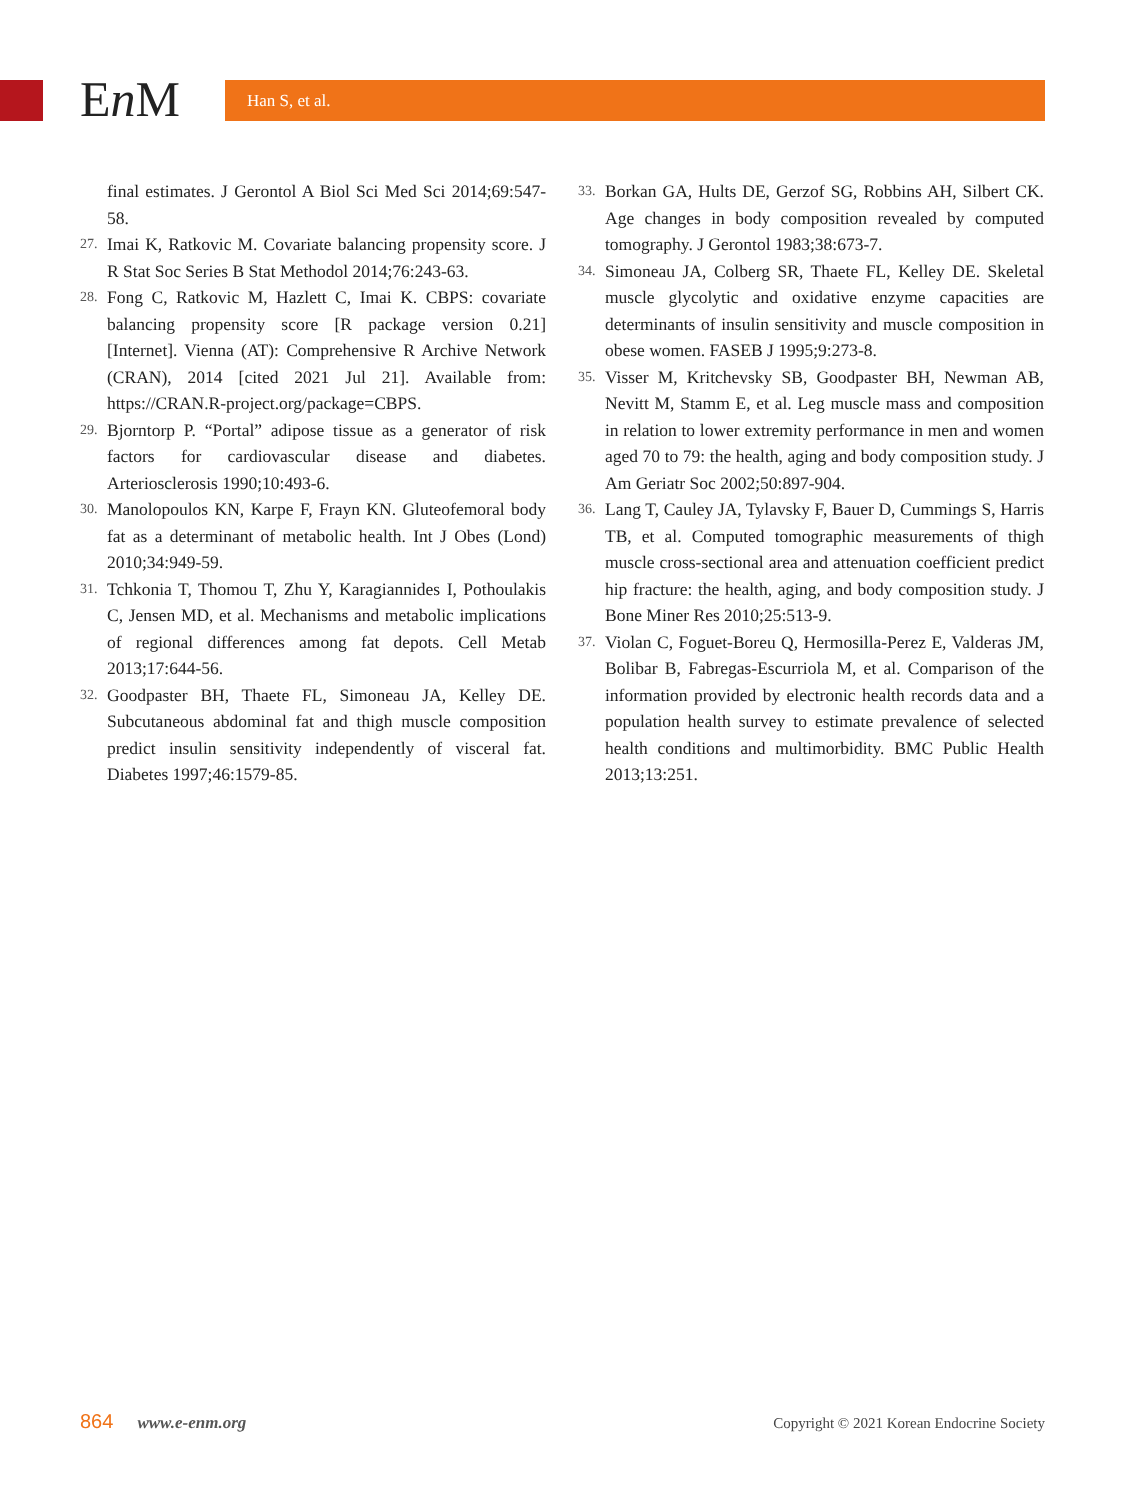En M Han S, et al.
final estimates. J Gerontol A Biol Sci Med Sci 2014;69:547-58.
27. Imai K, Ratkovic M. Covariate balancing propensity score. J R Stat Soc Series B Stat Methodol 2014;76:243-63.
28. Fong C, Ratkovic M, Hazlett C, Imai K. CBPS: covariate balancing propensity score [R package version 0.21] [Internet]. Vienna (AT): Comprehensive R Archive Network (CRAN), 2014 [cited 2021 Jul 21]. Available from: https://CRAN.R-project.org/package=CBPS.
29. Bjorntorp P. “Portal” adipose tissue as a generator of risk factors for cardiovascular disease and diabetes. Arteriosclerosis 1990;10:493-6.
30. Manolopoulos KN, Karpe F, Frayn KN. Gluteofemoral body fat as a determinant of metabolic health. Int J Obes (Lond) 2010;34:949-59.
31. Tchkonia T, Thomou T, Zhu Y, Karagiannides I, Pothoulakis C, Jensen MD, et al. Mechanisms and metabolic implications of regional differences among fat depots. Cell Metab 2013;17:644-56.
32. Goodpaster BH, Thaete FL, Simoneau JA, Kelley DE. Subcutaneous abdominal fat and thigh muscle composition predict insulin sensitivity independently of visceral fat. Diabetes 1997;46:1579-85.
33. Borkan GA, Hults DE, Gerzof SG, Robbins AH, Silbert CK. Age changes in body composition revealed by computed tomography. J Gerontol 1983;38:673-7.
34. Simoneau JA, Colberg SR, Thaete FL, Kelley DE. Skeletal muscle glycolytic and oxidative enzyme capacities are determinants of insulin sensitivity and muscle composition in obese women. FASEB J 1995;9:273-8.
35. Visser M, Kritchevsky SB, Goodpaster BH, Newman AB, Nevitt M, Stamm E, et al. Leg muscle mass and composition in relation to lower extremity performance in men and women aged 70 to 79: the health, aging and body composition study. J Am Geriatr Soc 2002;50:897-904.
36. Lang T, Cauley JA, Tylavsky F, Bauer D, Cummings S, Harris TB, et al. Computed tomographic measurements of thigh muscle cross-sectional area and attenuation coefficient predict hip fracture: the health, aging, and body composition study. J Bone Miner Res 2010;25:513-9.
37. Violan C, Foguet-Boreu Q, Hermosilla-Perez E, Valderas JM, Bolibar B, Fabregas-Escurriola M, et al. Comparison of the information provided by electronic health records data and a population health survey to estimate prevalence of selected health conditions and multimorbidity. BMC Public Health 2013;13:251.
864 www.e-enm.org Copyright © 2021 Korean Endocrine Society